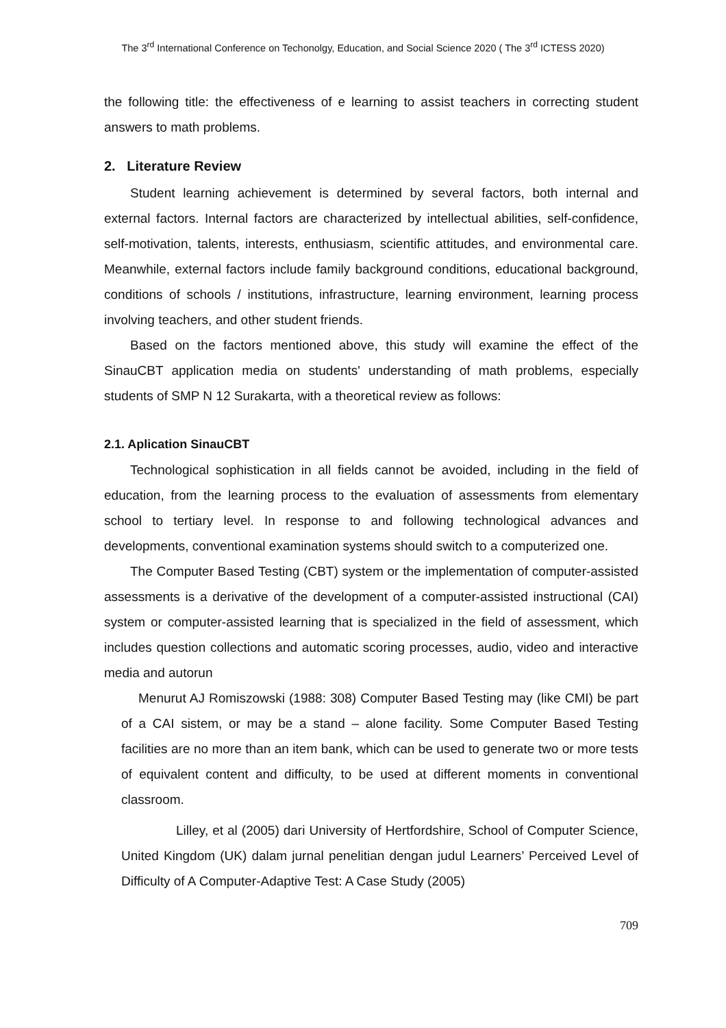The 3<sup>rd</sup> International Conference on Techonolgy, Education, and Social Science 2020 ( The 3<sup>rd</sup> ICTESS 2020)
the following title: the effectiveness of e learning to assist teachers in correcting student answers to math problems.
2. Literature Review
Student learning achievement is determined by several factors, both internal and external factors. Internal factors are characterized by intellectual abilities, self-confidence, self-motivation, talents, interests, enthusiasm, scientific attitudes, and environmental care. Meanwhile, external factors include family background conditions, educational background, conditions of schools / institutions, infrastructure, learning environment, learning process involving teachers, and other student friends.
Based on the factors mentioned above, this study will examine the effect of the SinauCBT application media on students' understanding of math problems, especially students of SMP N 12 Surakarta, with a theoretical review as follows:
2.1. Aplication SinauCBT
Technological sophistication in all fields cannot be avoided, including in the field of education, from the learning process to the evaluation of assessments from elementary school to tertiary level. In response to and following technological advances and developments, conventional examination systems should switch to a computerized one.
The Computer Based Testing (CBT) system or the implementation of computer-assisted assessments is a derivative of the development of a computer-assisted instructional (CAI) system or computer-assisted learning that is specialized in the field of assessment, which includes question collections and automatic scoring processes, audio, video and interactive media and autorun
Menurut AJ Romiszowski (1988: 308) Computer Based Testing may (like CMI) be part of a CAI sistem, or may be a stand – alone facility. Some Computer Based Testing facilities are no more than an item bank, which can be used to generate two or more tests of equivalent content and difficulty, to be used at different moments in conventional classroom.
Lilley, et al (2005) dari University of Hertfordshire, School of Computer Science, United Kingdom (UK) dalam jurnal penelitian dengan judul Learners’ Perceived Level of Difficulty of A Computer-Adaptive Test: A Case Study (2005)
709